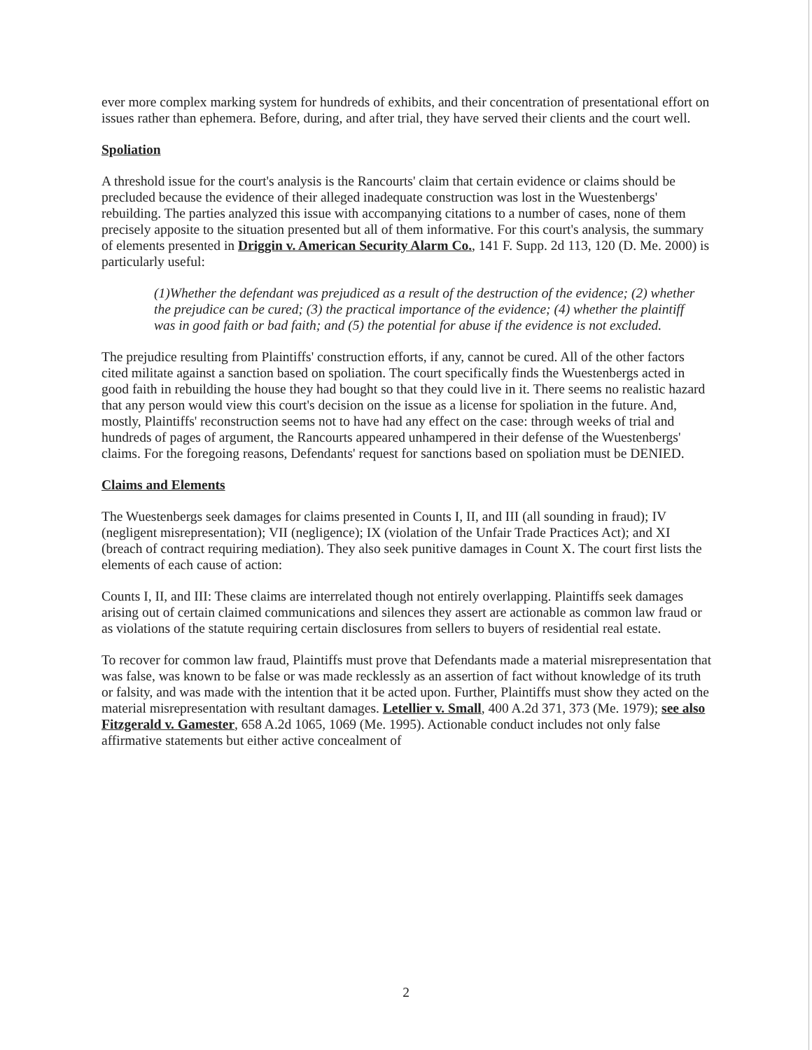ever more complex marking system for hundreds of exhibits, and their concentration of presentational effort on issues rather than ephemera. Before, during, and after trial, they have served their clients and the court well.
Spoliation
A threshold issue for the court's analysis is the Rancourts' claim that certain evidence or claims should be precluded because the evidence of their alleged inadequate construction was lost in the Wuestenbergs' rebuilding. The parties analyzed this issue with accompanying citations to a number of cases, none of them precisely apposite to the situation presented but all of them informative. For this court's analysis, the summary of elements presented in Driggin v. American Security Alarm Co., 141 F. Supp. 2d 113, 120 (D. Me. 2000) is particularly useful:
(1)Whether the defendant was prejudiced as a result of the destruction of the evidence; (2) whether the prejudice can be cured; (3) the practical importance of the evidence; (4) whether the plaintiff was in good faith or bad faith; and (5) the potential for abuse if the evidence is not excluded.
The prejudice resulting from Plaintiffs' construction efforts, if any, cannot be cured. All of the other factors cited militate against a sanction based on spoliation. The court specifically finds the Wuestenbergs acted in good faith in rebuilding the house they had bought so that they could live in it. There seems no realistic hazard that any person would view this court's decision on the issue as a license for spoliation in the future. And, mostly, Plaintiffs' reconstruction seems not to have had any effect on the case: through weeks of trial and hundreds of pages of argument, the Rancourts appeared unhampered in their defense of the Wuestenbergs' claims. For the foregoing reasons, Defendants' request for sanctions based on spoliation must be DENIED.
Claims and Elements
The Wuestenbergs seek damages for claims presented in Counts I, II, and III (all sounding in fraud); IV (negligent misrepresentation); VII (negligence); IX (violation of the Unfair Trade Practices Act); and XI (breach of contract requiring mediation). They also seek punitive damages in Count X. The court first lists the elements of each cause of action:
Counts I, II, and III: These claims are interrelated though not entirely overlapping. Plaintiffs seek damages arising out of certain claimed communications and silences they assert are actionable as common law fraud or as violations of the statute requiring certain disclosures from sellers to buyers of residential real estate.
To recover for common law fraud, Plaintiffs must prove that Defendants made a material misrepresentation that was false, was known to be false or was made recklessly as an assertion of fact without knowledge of its truth or falsity, and was made with the intention that it be acted upon. Further, Plaintiffs must show they acted on the material misrepresentation with resultant damages. Letellier v. Small, 400 A.2d 371, 373 (Me. 1979); see also Fitzgerald v. Gamester, 658 A.2d 1065, 1069 (Me. 1995). Actionable conduct includes not only false affirmative statements but either active concealment of
2